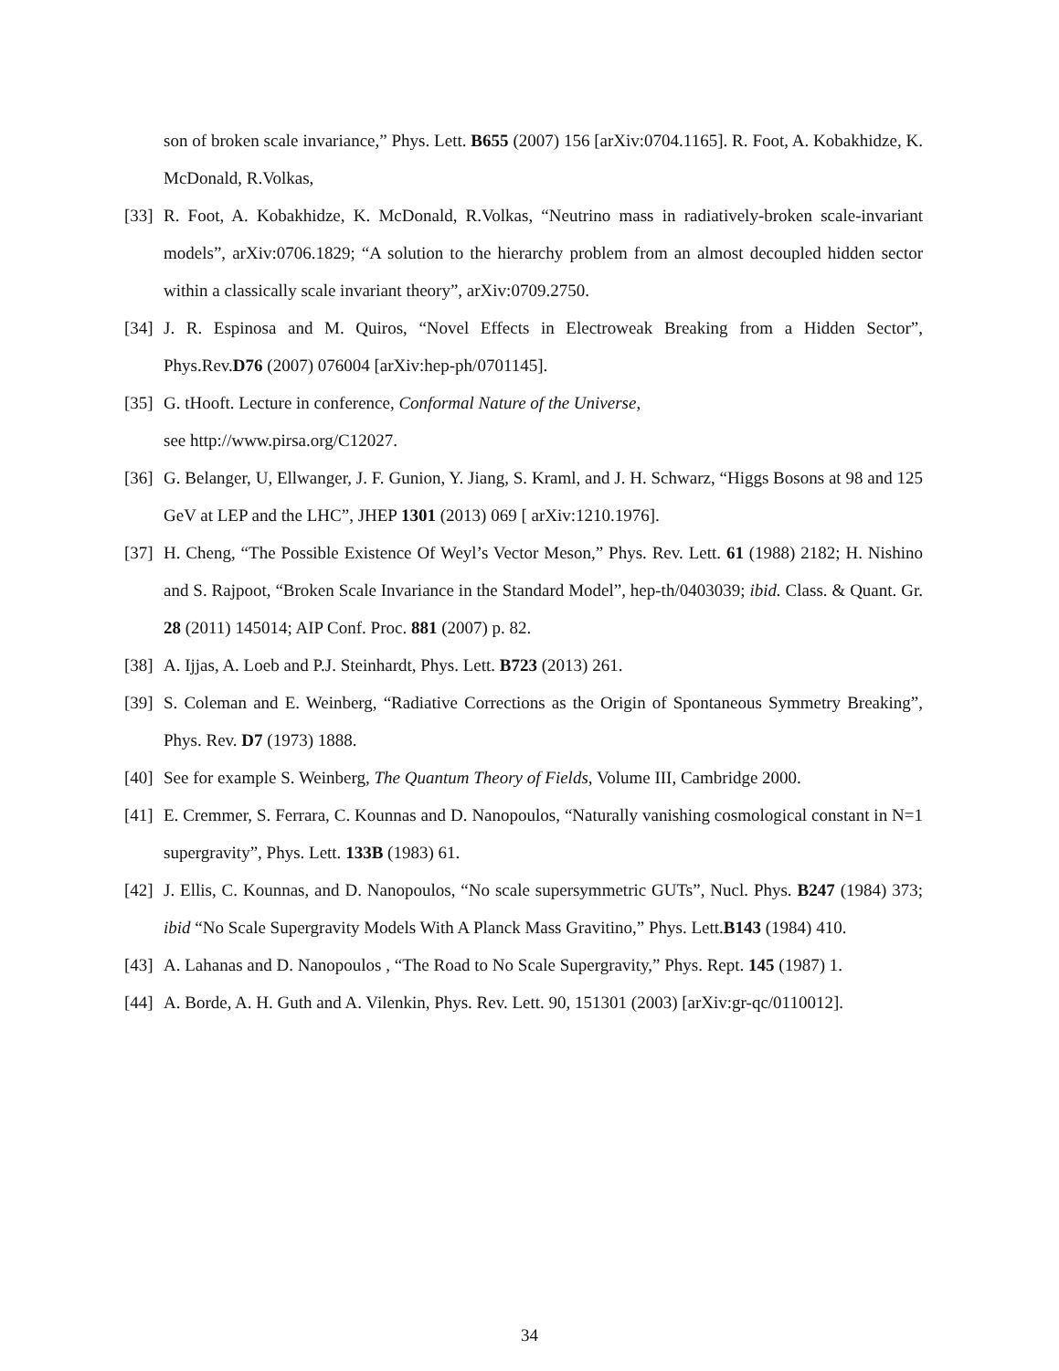son of broken scale invariance,” Phys. Lett. B655 (2007) 156 [arXiv:0704.1165]. R. Foot, A. Kobakhidze, K. McDonald, R.Volkas,
[33] R. Foot, A. Kobakhidze, K. McDonald, R.Volkas, “Neutrino mass in radiatively-broken scale-invariant models”, arXiv:0706.1829; “A solution to the hierarchy problem from an almost decoupled hidden sector within a classically scale invariant theory”, arXiv:0709.2750.
[34] J. R. Espinosa and M. Quiros, “Novel Effects in Electroweak Breaking from a Hidden Sector”, Phys.Rev.D76 (2007) 076004 [arXiv:hep-ph/0701145].
[35] G. tHooft. Lecture in conference, Conformal Nature of the Universe,
see http://www.pirsa.org/C12027.
[36] G. Belanger, U, Ellwanger, J. F. Gunion, Y. Jiang, S. Kraml, and J. H. Schwarz, “Higgs Bosons at 98 and 125 GeV at LEP and the LHC”, JHEP 1301 (2013) 069 [ arXiv:1210.1976].
[37] H. Cheng, “The Possible Existence Of Weyl’s Vector Meson,” Phys. Rev. Lett. 61 (1988) 2182; H. Nishino and S. Rajpoot, “Broken Scale Invariance in the Standard Model”, hep-th/0403039; ibid. Class. & Quant. Gr. 28 (2011) 145014; AIP Conf. Proc. 881 (2007) p. 82.
[38] A. Ijjas, A. Loeb and P.J. Steinhardt, Phys. Lett. B723 (2013) 261.
[39] S. Coleman and E. Weinberg, “Radiative Corrections as the Origin of Spontaneous Symmetry Breaking”, Phys. Rev. D7 (1973) 1888.
[40] See for example S. Weinberg, The Quantum Theory of Fields, Volume III, Cambridge 2000.
[41] E. Cremmer, S. Ferrara, C. Kounnas and D. Nanopoulos, “Naturally vanishing cosmological constant in N=1 supergravity”, Phys. Lett. 133B (1983) 61.
[42] J. Ellis, C. Kounnas, and D. Nanopoulos, “No scale supersymmetric GUTs”, Nucl. Phys. B247 (1984) 373; ibid “No Scale Supergravity Models With A Planck Mass Gravitino,” Phys. Lett.B143 (1984) 410.
[43] A. Lahanas and D. Nanopoulos , “The Road to No Scale Supergravity,” Phys. Rept. 145 (1987) 1.
[44] A. Borde, A. H. Guth and A. Vilenkin, Phys. Rev. Lett. 90, 151301 (2003) [arXiv:gr-qc/0110012].
34